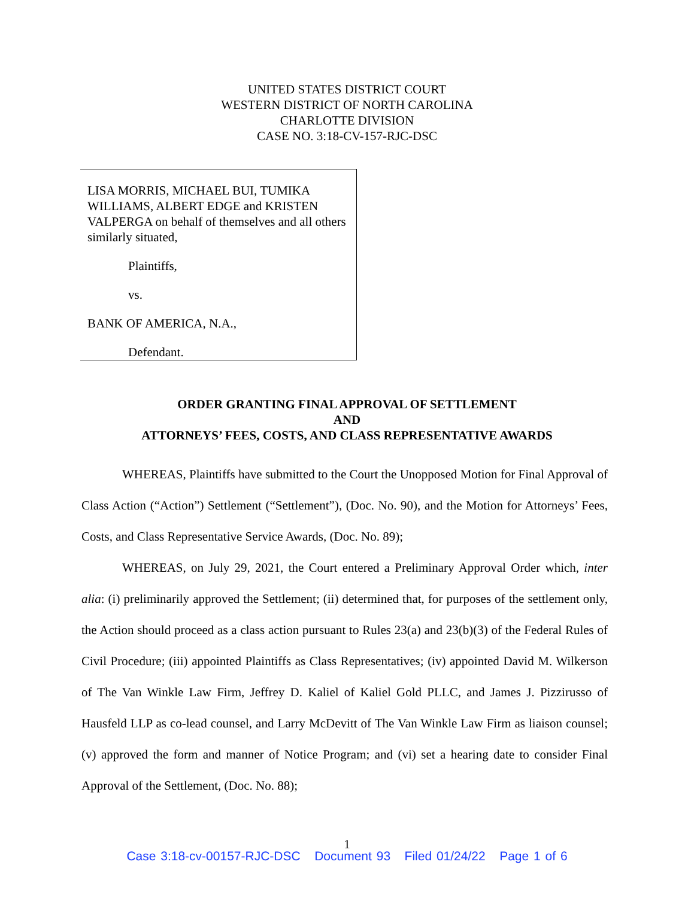UNITED STATES DISTRICT COURT
WESTERN DISTRICT OF NORTH CAROLINA
CHARLOTTE DIVISION
CASE NO. 3:18-CV-157-RJC-DSC
LISA MORRIS, MICHAEL BUI, TUMIKA WILLIAMS, ALBERT EDGE and KRISTEN VALPERGA on behalf of themselves and all others similarly situated,
Plaintiffs,
vs.
BANK OF AMERICA, N.A.,
Defendant.
ORDER GRANTING FINAL APPROVAL OF SETTLEMENT
AND
ATTORNEYS’ FEES, COSTS, AND CLASS REPRESENTATIVE AWARDS
WHEREAS, Plaintiffs have submitted to the Court the Unopposed Motion for Final Approval of Class Action (“Action”) Settlement (“Settlement”), (Doc. No. 90), and the Motion for Attorneys’ Fees, Costs, and Class Representative Service Awards, (Doc. No. 89);
WHEREAS, on July 29, 2021, the Court entered a Preliminary Approval Order which, inter alia: (i) preliminarily approved the Settlement; (ii) determined that, for purposes of the settlement only, the Action should proceed as a class action pursuant to Rules 23(a) and 23(b)(3) of the Federal Rules of Civil Procedure; (iii) appointed Plaintiffs as Class Representatives; (iv) appointed David M. Wilkerson of The Van Winkle Law Firm, Jeffrey D. Kaliel of Kaliel Gold PLLC, and James J. Pizzirusso of Hausfeld LLP as co-lead counsel, and Larry McDevitt of The Van Winkle Law Firm as liaison counsel; (v) approved the form and manner of Notice Program; and (vi) set a hearing date to consider Final Approval of the Settlement, (Doc. No. 88);
1
Case 3:18-cv-00157-RJC-DSC Document 93 Filed 01/24/22 Page 1 of 6